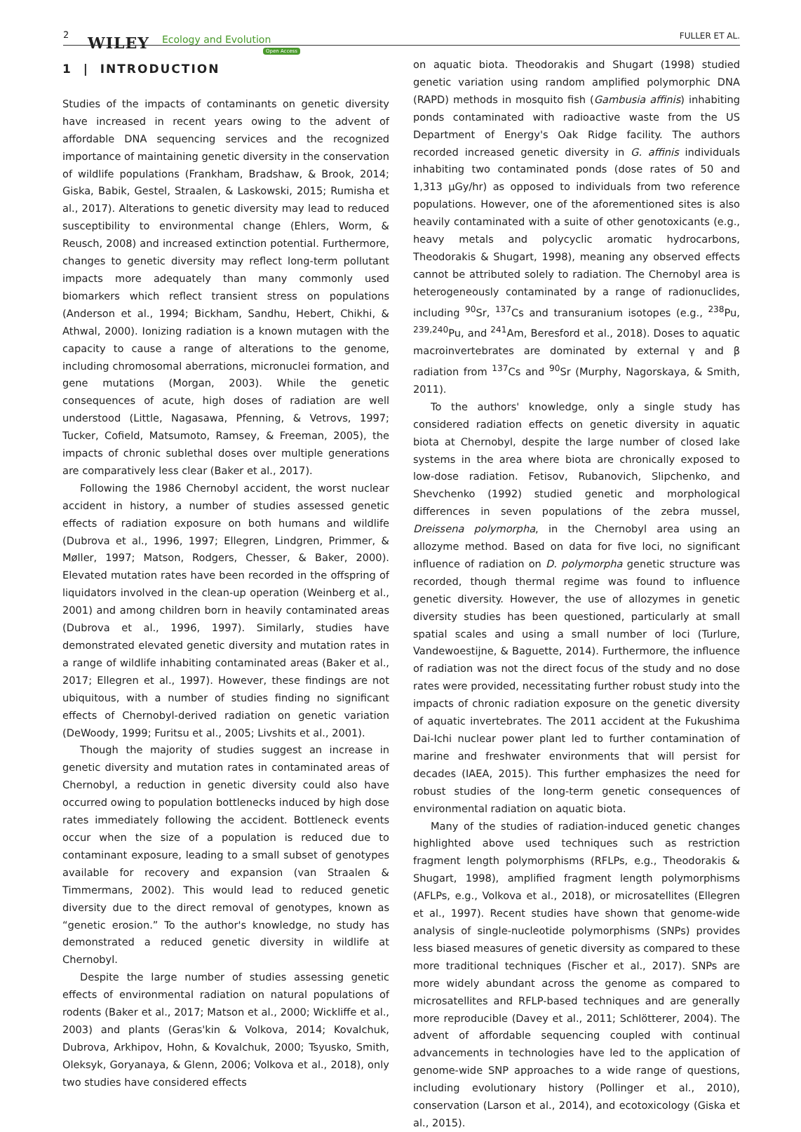2 WILEY Ecology and Evolution
Open Access
FULLER ET AL.
1 | INTRODUCTION
Studies of the impacts of contaminants on genetic diversity have increased in recent years owing to the advent of affordable DNA sequencing services and the recognized importance of maintaining genetic diversity in the conservation of wildlife populations (Frankham, Bradshaw, & Brook, 2014; Giska, Babik, Gestel, Straalen, & Laskowski, 2015; Rumisha et al., 2017). Alterations to genetic diversity may lead to reduced susceptibility to environmental change (Ehlers, Worm, & Reusch, 2008) and increased extinction potential. Furthermore, changes to genetic diversity may reflect long-term pollutant impacts more adequately than many commonly used biomarkers which reflect transient stress on populations (Anderson et al., 1994; Bickham, Sandhu, Hebert, Chikhi, & Athwal, 2000). Ionizing radiation is a known mutagen with the capacity to cause a range of alterations to the genome, including chromosomal aberrations, micronuclei formation, and gene mutations (Morgan, 2003). While the genetic consequences of acute, high doses of radiation are well understood (Little, Nagasawa, Pfenning, & Vetrovs, 1997; Tucker, Cofield, Matsumoto, Ramsey, & Freeman, 2005), the impacts of chronic sublethal doses over multiple generations are comparatively less clear (Baker et al., 2017).
Following the 1986 Chernobyl accident, the worst nuclear accident in history, a number of studies assessed genetic effects of radiation exposure on both humans and wildlife (Dubrova et al., 1996, 1997; Ellegren, Lindgren, Primmer, & Møller, 1997; Matson, Rodgers, Chesser, & Baker, 2000). Elevated mutation rates have been recorded in the offspring of liquidators involved in the clean-up operation (Weinberg et al., 2001) and among children born in heavily contaminated areas (Dubrova et al., 1996, 1997). Similarly, studies have demonstrated elevated genetic diversity and mutation rates in a range of wildlife inhabiting contaminated areas (Baker et al., 2017; Ellegren et al., 1997). However, these findings are not ubiquitous, with a number of studies finding no significant effects of Chernobyl-derived radiation on genetic variation (DeWoody, 1999; Furitsu et al., 2005; Livshits et al., 2001).
Though the majority of studies suggest an increase in genetic diversity and mutation rates in contaminated areas of Chernobyl, a reduction in genetic diversity could also have occurred owing to population bottlenecks induced by high dose rates immediately following the accident. Bottleneck events occur when the size of a population is reduced due to contaminant exposure, leading to a small subset of genotypes available for recovery and expansion (van Straalen & Timmermans, 2002). This would lead to reduced genetic diversity due to the direct removal of genotypes, known as “genetic erosion.” To the author's knowledge, no study has demonstrated a reduced genetic diversity in wildlife at Chernobyl.
Despite the large number of studies assessing genetic effects of environmental radiation on natural populations of rodents (Baker et al., 2017; Matson et al., 2000; Wickliffe et al., 2003) and plants (Geras'kin & Volkova, 2014; Kovalchuk, Dubrova, Arkhipov, Hohn, & Kovalchuk, 2000; Tsyusko, Smith, Oleksyk, Goryanaya, & Glenn, 2006; Volkova et al., 2018), only two studies have considered effects
on aquatic biota. Theodorakis and Shugart (1998) studied genetic variation using random amplified polymorphic DNA (RAPD) methods in mosquito fish (Gambusia affinis) inhabiting ponds contaminated with radioactive waste from the US Department of Energy's Oak Ridge facility. The authors recorded increased genetic diversity in G. affinis individuals inhabiting two contaminated ponds (dose rates of 50 and 1,313 μGy/hr) as opposed to individuals from two reference populations. However, one of the aforementioned sites is also heavily contaminated with a suite of other genotoxicants (e.g., heavy metals and polycyclic aromatic hydrocarbons, Theodorakis & Shugart, 1998), meaning any observed effects cannot be attributed solely to radiation. The Chernobyl area is heterogeneously contaminated by a range of radionuclides, including <sup>90</sup>Sr, <sup>137</sup>Cs and transuranium isotopes (e.g., <sup>238</sup>Pu, <sup>239,240</sup>Pu, and <sup>241</sup>Am, Beresford et al., 2018). Doses to aquatic macroinvertebrates are dominated by external γ and β radiation from <sup>137</sup>Cs and <sup>90</sup>Sr (Murphy, Nagorskaya, & Smith, 2011).
To the authors' knowledge, only a single study has considered radiation effects on genetic diversity in aquatic biota at Chernobyl, despite the large number of closed lake systems in the area where biota are chronically exposed to low-dose radiation. Fetisov, Rubanovich, Slipchenko, and Shevchenko (1992) studied genetic and morphological differences in seven populations of the zebra mussel, Dreissena polymorpha, in the Chernobyl area using an allozyme method. Based on data for five loci, no significant influence of radiation on D. polymorpha genetic structure was recorded, though thermal regime was found to influence genetic diversity. However, the use of allozymes in genetic diversity studies has been questioned, particularly at small spatial scales and using a small number of loci (Turlure, Vandewoestijne, & Baguette, 2014). Furthermore, the influence of radiation was not the direct focus of the study and no dose rates were provided, necessitating further robust study into the impacts of chronic radiation exposure on the genetic diversity of aquatic invertebrates. The 2011 accident at the Fukushima Dai-Ichi nuclear power plant led to further contamination of marine and freshwater environments that will persist for decades (IAEA, 2015). This further emphasizes the need for robust studies of the long-term genetic consequences of environmental radiation on aquatic biota.
Many of the studies of radiation-induced genetic changes highlighted above used techniques such as restriction fragment length polymorphisms (RFLPs, e.g., Theodorakis & Shugart, 1998), amplified fragment length polymorphisms (AFLPs, e.g., Volkova et al., 2018), or microsatellites (Ellegren et al., 1997). Recent studies have shown that genome-wide analysis of single-nucleotide polymorphisms (SNPs) provides less biased measures of genetic diversity as compared to these more traditional techniques (Fischer et al., 2017). SNPs are more widely abundant across the genome as compared to microsatellites and RFLP-based techniques and are generally more reproducible (Davey et al., 2011; Schlötterer, 2004). The advent of affordable sequencing coupled with continual advancements in technologies have led to the application of genome-wide SNP approaches to a wide range of questions, including evolutionary history (Pollinger et al., 2010), conservation (Larson et al., 2014), and ecotoxicology (Giska et al., 2015).